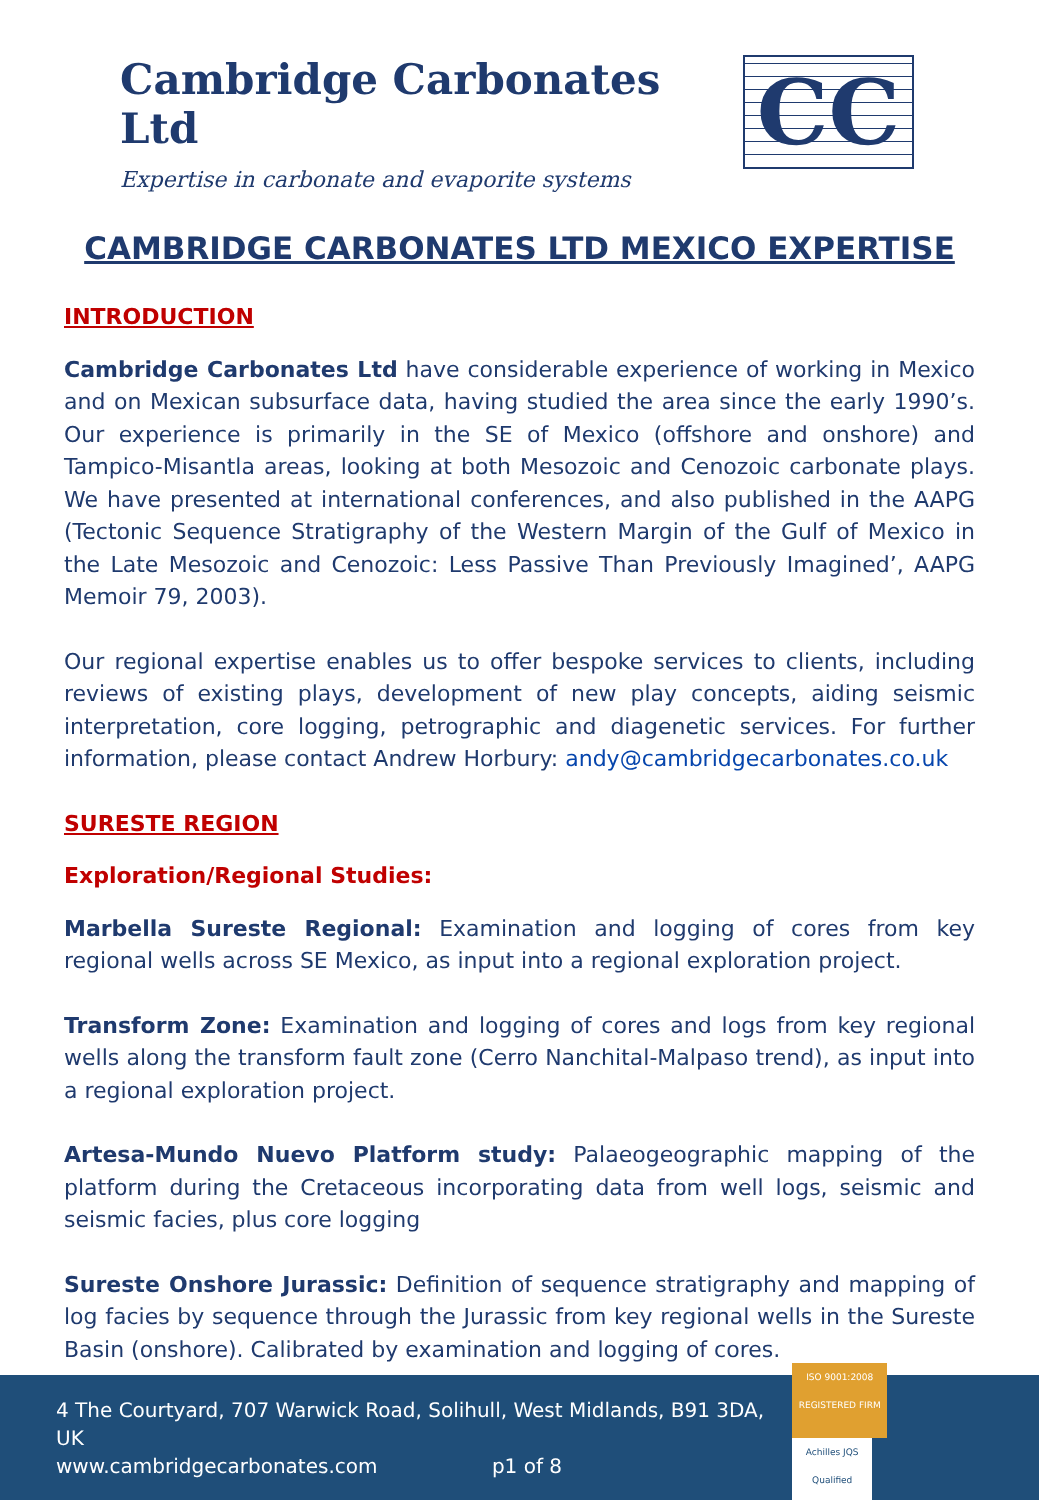Cambridge Carbonates Ltd
Expertise in carbonate and evaporite systems
CC
CAMBRIDGE CARBONATES LTD MEXICO EXPERTISE
INTRODUCTION
Cambridge Carbonates Ltd have considerable experience of working in Mexico and on Mexican subsurface data, having studied the area since the early 1990’s. Our experience is primarily in the SE of Mexico (offshore and onshore) and Tampico-Misantla areas, looking at both Mesozoic and Cenozoic carbonate plays. We have presented at international conferences, and also published in the AAPG (Tectonic Sequence Stratigraphy of the Western Margin of the Gulf of Mexico in the Late Mesozoic and Cenozoic: Less Passive Than Previously Imagined’, AAPG Memoir 79, 2003).
Our regional expertise enables us to offer bespoke services to clients, including reviews of existing plays, development of new play concepts, aiding seismic interpretation, core logging, petrographic and diagenetic services. For further information, please contact Andrew Horbury: andy@cambridgecarbonates.co.uk
SURESTE REGION
Exploration/Regional Studies:
Marbella Sureste Regional: Examination and logging of cores from key regional wells across SE Mexico, as input into a regional exploration project.
Transform Zone: Examination and logging of cores and logs from key regional wells along the transform fault zone (Cerro Nanchital-Malpaso trend), as input into a regional exploration project.
Artesa-Mundo Nuevo Platform study: Palaeogeographic mapping of the platform during the Cretaceous incorporating data from well logs, seismic and seismic facies, plus core logging
Sureste Onshore Jurassic: Definition of sequence stratigraphy and mapping of log facies by sequence through the Jurassic from key regional wells in the Sureste Basin (onshore). Calibrated by examination and logging of cores.
4 The Courtyard, 707 Warwick Road, Solihull, West Midlands, B91 3DA, UK
www.cambridgecarbonates.com p1 of 8
ISO 9001:2008 REGISTERED FIRM Achilles JQS Qualified